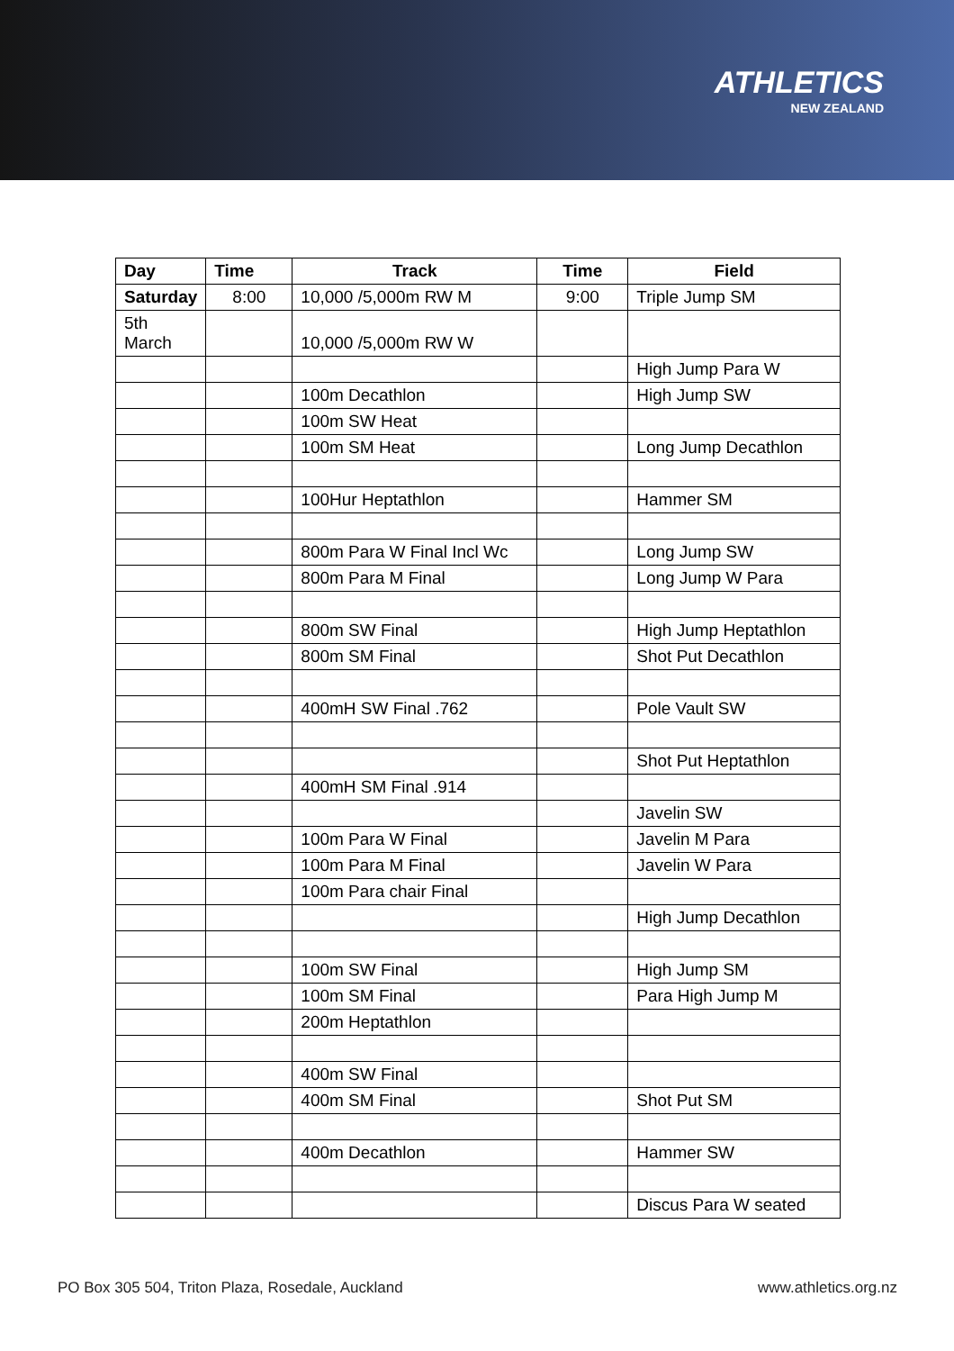ATHLETICS
NEW ZEALAND
| Day | Time | Track | Time | Field |
| --- | --- | --- | --- | --- |
| Saturday | 8:00 | 10,000 /5,000m RW M | 9:00 | Triple Jump SM |
| 5th March | | 10,000 /5,000m RW W | | |
| | | | | High Jump Para W |
| | | 100m Decathlon | | High Jump SW |
| | | 100m SW Heat | | |
| | | 100m SM Heat | | Long Jump Decathlon |
| | | 100Hur Heptathlon | | Hammer SM |
| | | 800m Para W Final Incl Wc | | Long Jump SW |
| | | 800m Para M Final | | Long Jump W Para |
| | | 800m SW Final | | High Jump Heptathlon |
| | | 800m SM Final | | Shot Put Decathlon |
| | | 400mH SW Final .762 | | Pole Vault SW |
| | | | | Shot Put Heptathlon |
| | | 400mH SM Final .914 | | |
| | | | | Javelin SW |
| | | 100m Para W Final | | Javelin M Para |
| | | 100m Para M Final | | Javelin W Para |
| | | 100m Para chair Final | | |
| | | | | High Jump Decathlon |
| | | 100m SW Final | | High Jump SM |
| | | 100m SM Final | | Para High Jump M |
| | | 200m Heptathlon | | |
| | | 400m SW Final | | |
| | | 400m SM Final | | Shot Put SM |
| | | 400m Decathlon | | Hammer SW |
| | | | | Discus Para W seated |
PO Box 305 504, Triton Plaza, Rosedale, Auckland www.athletics.org.nz